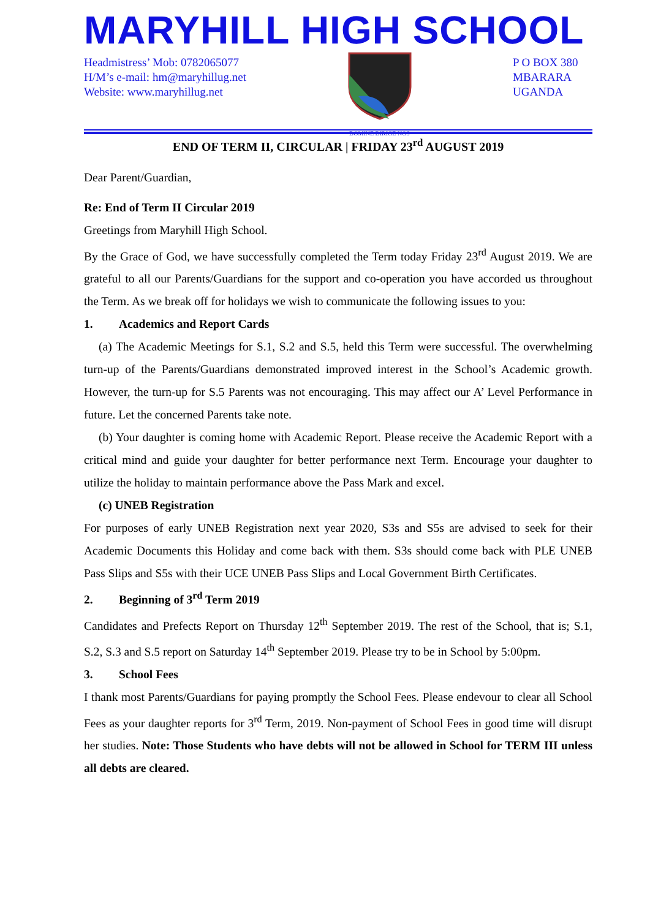MARYHILL HIGH SCHOOL
Headmistress’ Mob: 0782065077
H/M’s e-mail: hm@maryhillug.net
Website: www.maryhillug.net
DOMINE DIRIGE NOS
P O BOX 380
MBARARA
UGANDA
END OF TERM II, CIRCULAR | FRIDAY 23<sup>rd</sup> AUGUST 2019
Dear Parent/Guardian,
Re: End of Term II Circular 2019
Greetings from Maryhill High School.
By the Grace of God, we have successfully completed the Term today Friday 23<sup>rd</sup> August 2019. We are grateful to all our Parents/Guardians for the support and co-operation you have accorded us throughout the Term. As we break off for holidays we wish to communicate the following issues to you:
1. Academics and Report Cards
(a) The Academic Meetings for S.1, S.2 and S.5, held this Term were successful. The overwhelming turn-up of the Parents/Guardians demonstrated improved interest in the School’s Academic growth. However, the turn-up for S.5 Parents was not encouraging. This may affect our A’ Level Performance in future. Let the concerned Parents take note.
(b) Your daughter is coming home with Academic Report. Please receive the Academic Report with a critical mind and guide your daughter for better performance next Term. Encourage your daughter to utilize the holiday to maintain performance above the Pass Mark and excel.
(c) UNEB Registration
For purposes of early UNEB Registration next year 2020, S3s and S5s are advised to seek for their Academic Documents this Holiday and come back with them. S3s should come back with PLE UNEB Pass Slips and S5s with their UCE UNEB Pass Slips and Local Government Birth Certificates.
2. Beginning of 3<sup>rd</sup> Term 2019
Candidates and Prefects Report on Thursday 12<sup>th</sup> September 2019. The rest of the School, that is; S.1, S.2, S.3 and S.5 report on Saturday 14<sup>th</sup> September 2019. Please try to be in School by 5:00pm.
3. School Fees
I thank most Parents/Guardians for paying promptly the School Fees. Please endevour to clear all School Fees as your daughter reports for 3<sup>rd</sup> Term, 2019. Non-payment of School Fees in good time will disrupt her studies. Note: Those Students who have debts will not be allowed in School for TERM III unless all debts are cleared.